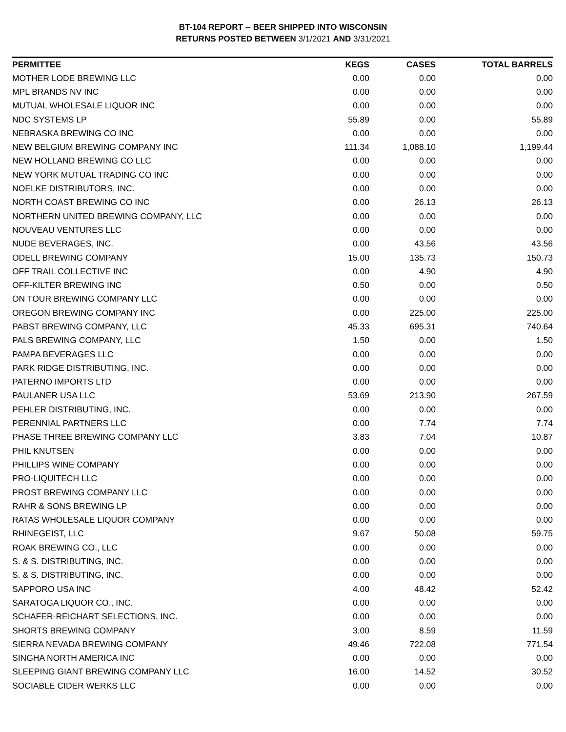BT-104 REPORT -- BEER SHIPPED INTO WISCONSIN
RETURNS POSTED BETWEEN 3/1/2021 AND 3/31/2021
| PERMITTEE | KEGS | CASES | TOTAL BARRELS |
| --- | --- | --- | --- |
| MOTHER LODE BREWING LLC | 0.00 | 0.00 | 0.00 |
| MPL BRANDS NV INC | 0.00 | 0.00 | 0.00 |
| MUTUAL WHOLESALE LIQUOR INC | 0.00 | 0.00 | 0.00 |
| NDC SYSTEMS LP | 55.89 | 0.00 | 55.89 |
| NEBRASKA BREWING CO INC | 0.00 | 0.00 | 0.00 |
| NEW BELGIUM BREWING COMPANY INC | 111.34 | 1,088.10 | 1,199.44 |
| NEW HOLLAND BREWING CO LLC | 0.00 | 0.00 | 0.00 |
| NEW YORK MUTUAL TRADING CO INC | 0.00 | 0.00 | 0.00 |
| NOELKE DISTRIBUTORS, INC. | 0.00 | 0.00 | 0.00 |
| NORTH COAST BREWING CO INC | 0.00 | 26.13 | 26.13 |
| NORTHERN UNITED BREWING COMPANY, LLC | 0.00 | 0.00 | 0.00 |
| NOUVEAU VENTURES LLC | 0.00 | 0.00 | 0.00 |
| NUDE BEVERAGES, INC. | 0.00 | 43.56 | 43.56 |
| ODELL BREWING COMPANY | 15.00 | 135.73 | 150.73 |
| OFF TRAIL COLLECTIVE INC | 0.00 | 4.90 | 4.90 |
| OFF-KILTER BREWING INC | 0.50 | 0.00 | 0.50 |
| ON TOUR BREWING COMPANY LLC | 0.00 | 0.00 | 0.00 |
| OREGON BREWING COMPANY INC | 0.00 | 225.00 | 225.00 |
| PABST BREWING COMPANY, LLC | 45.33 | 695.31 | 740.64 |
| PALS BREWING COMPANY, LLC | 1.50 | 0.00 | 1.50 |
| PAMPA BEVERAGES LLC | 0.00 | 0.00 | 0.00 |
| PARK RIDGE DISTRIBUTING, INC. | 0.00 | 0.00 | 0.00 |
| PATERNO IMPORTS LTD | 0.00 | 0.00 | 0.00 |
| PAULANER USA LLC | 53.69 | 213.90 | 267.59 |
| PEHLER DISTRIBUTING, INC. | 0.00 | 0.00 | 0.00 |
| PERENNIAL PARTNERS LLC | 0.00 | 7.74 | 7.74 |
| PHASE THREE BREWING COMPANY LLC | 3.83 | 7.04 | 10.87 |
| PHIL KNUTSEN | 0.00 | 0.00 | 0.00 |
| PHILLIPS WINE COMPANY | 0.00 | 0.00 | 0.00 |
| PRO-LIQUITECH LLC | 0.00 | 0.00 | 0.00 |
| PROST BREWING COMPANY LLC | 0.00 | 0.00 | 0.00 |
| RAHR & SONS BREWING LP | 0.00 | 0.00 | 0.00 |
| RATAS WHOLESALE LIQUOR COMPANY | 0.00 | 0.00 | 0.00 |
| RHINEGEIST, LLC | 9.67 | 50.08 | 59.75 |
| ROAK BREWING CO., LLC | 0.00 | 0.00 | 0.00 |
| S. & S. DISTRIBUTING, INC. | 0.00 | 0.00 | 0.00 |
| S. & S. DISTRIBUTING, INC. | 0.00 | 0.00 | 0.00 |
| SAPPORO USA INC | 4.00 | 48.42 | 52.42 |
| SARATOGA LIQUOR CO., INC. | 0.00 | 0.00 | 0.00 |
| SCHAFER-REICHART SELECTIONS, INC. | 0.00 | 0.00 | 0.00 |
| SHORTS BREWING COMPANY | 3.00 | 8.59 | 11.59 |
| SIERRA NEVADA BREWING COMPANY | 49.46 | 722.08 | 771.54 |
| SINGHA NORTH AMERICA INC | 0.00 | 0.00 | 0.00 |
| SLEEPING GIANT BREWING COMPANY LLC | 16.00 | 14.52 | 30.52 |
| SOCIABLE CIDER WERKS LLC | 0.00 | 0.00 | 0.00 |